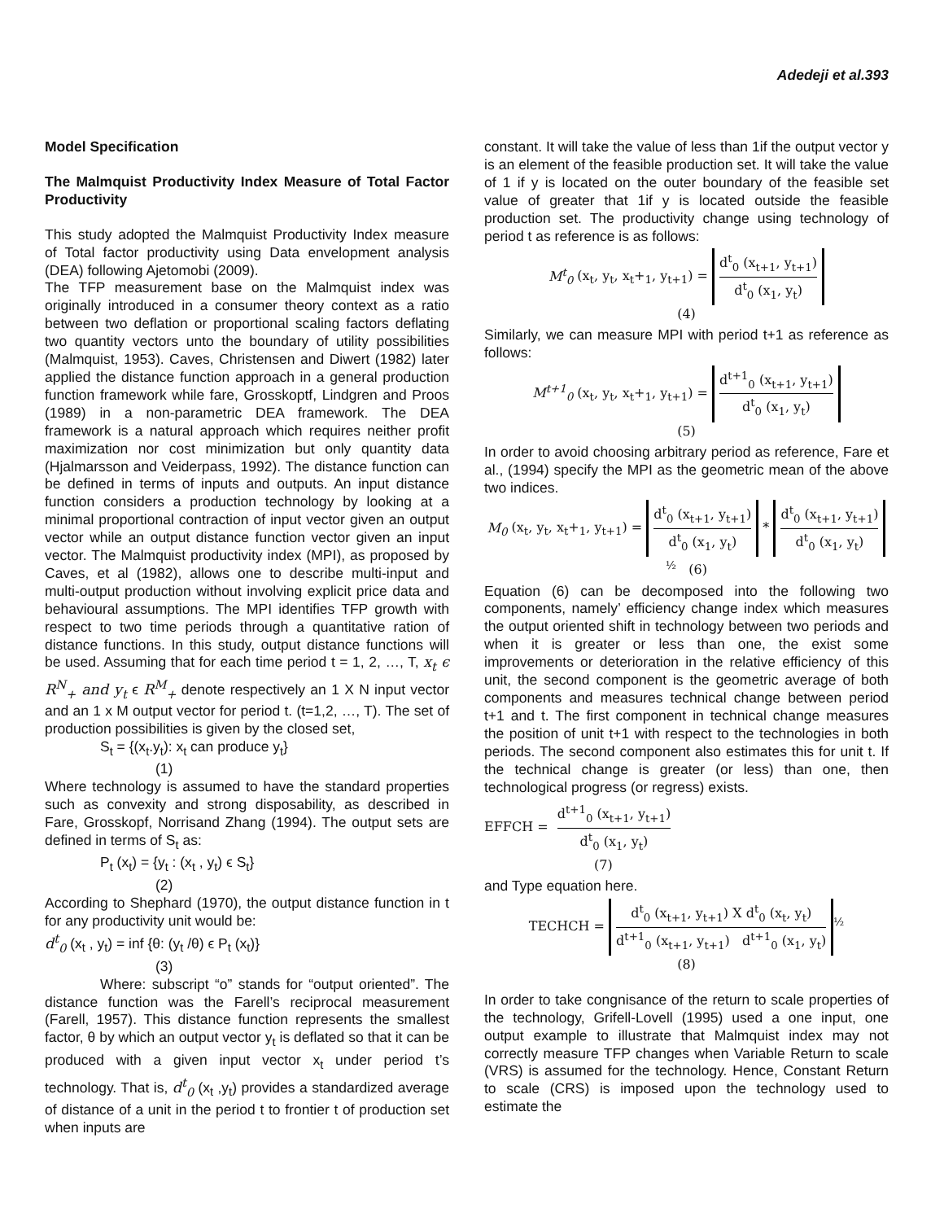Adedeji et al.393
Model Specification
The Malmquist Productivity Index Measure of Total Factor Productivity
This study adopted the Malmquist Productivity Index measure of Total factor productivity using Data envelopment analysis (DEA) following Ajetomobi (2009).
The TFP measurement base on the Malmquist index was originally introduced in a consumer theory context as a ratio between two deflation or proportional scaling factors deflating two quantity vectors unto the boundary of utility possibilities (Malmquist, 1953). Caves, Christensen and Diwert (1982) later applied the distance function approach in a general production function framework while fare, Grosskoptf, Lindgren and Proos (1989) in a non-parametric DEA framework. The DEA framework is a natural approach which requires neither profit maximization nor cost minimization but only quantity data (Hjalmarsson and Veiderpass, 1992). The distance function can be defined in terms of inputs and outputs. An input distance function considers a production technology by looking at a minimal proportional contraction of input vector given an output vector while an output distance function vector given an input vector. The Malmquist productivity index (MPI), as proposed by Caves, et al (1982), allows one to describe multi-input and multi-output production without involving explicit price data and behavioural assumptions. The MPI identifies TFP growth with respect to two time periods through a quantitative ration of distance functions. In this study, output distance functions will be used. Assuming that for each time period t = 1, 2, …, T, x<sub>t</sub> ϵ R<sup>N</sup><sub>+</sub> and y<sub>t</sub> ϵ R<sup>M</sup><sub>+</sub> denote respectively an 1 X N input vector and an 1 x M output vector for period t. (t=1,2, …, T). The set of production possibilities is given by the closed set,
S<sub>t</sub> = {(x<sub>t</sub>.y<sub>t</sub>): x<sub>t</sub> can produce y<sub>t</sub>}
(1)
Where technology is assumed to have the standard properties such as convexity and strong disposability, as described in Fare, Grosskopf, Norrisand Zhang (1994). The output sets are defined in terms of S<sub>t</sub> as:
P<sub>t</sub> (x<sub>t</sub>) = {y<sub>t</sub> : (x<sub>t</sub> , y<sub>t</sub>) ϵ S<sub>t</sub>}
(2)
According to Shephard (1970), the output distance function in t for any productivity unit would be:
d<sup>t</sup><sub>0</sub> (x<sub>t</sub> , y<sub>t</sub>) = inf {θ: (y<sub>t</sub> /θ) ϵ P<sub>t</sub> (x<sub>t</sub>)}
(3)
Where: subscript “o” stands for “output oriented”. The distance function was the Farell’s reciprocal measurement (Farell, 1957). This distance function represents the smallest factor, θ by which an output vector y<sub>t</sub> is deflated so that it can be produced with a given input vector x<sub>t</sub> under period t’s technology. That is, d<sup>t</sup><sub>0</sub> (x<sub>t</sub> ,y<sub>t</sub>) provides a standardized average of distance of a unit in the period t to frontier t of production set when inputs are
constant. It will take the value of less than 1if the output vector y is an element of the feasible production set. It will take the value of 1 if y is located on the outer boundary of the feasible set value of greater that 1if y is located outside the feasible production set. The productivity change using technology of period t as reference is as follows:
M<sup>t</sup><sub>0</sub> (x<sub>t</sub>, y<sub>t</sub>, x<sub>t</sub>+<sub>1</sub>, y<sub>t+1</sub>) = d<sup>t</sup><sub>0</sub> (x<sub>t+1</sub>, y<sub>t+1</sub>) d<sup>t</sup><sub>0</sub> (x<sub>1</sub>, y<sub>t</sub>)
(4)
Similarly, we can measure MPI with period t+1 as reference as follows:
M<sup>t+1</sup><sub>0</sub> (x<sub>t</sub>, y<sub>t</sub>, x<sub>t</sub>+<sub>1</sub>, y<sub>t+1</sub>) = d<sup>t+1</sup><sub>0</sub> (x<sub>t+1</sub>, y<sub>t+1</sub>) d<sup>t</sup><sub>0</sub> (x<sub>1</sub>, y<sub>t</sub>)
(5)
In order to avoid choosing arbitrary period as reference, Fare et al., (1994) specify the MPI as the geometric mean of the above two indices.
M<sub>0</sub> (x<sub>t</sub>, y<sub>t</sub>, x<sub>t</sub>+<sub>1</sub>, y<sub>t+1</sub>) = d<sup>t</sup><sub>0</sub> (x<sub>t+1</sub>, y<sub>t+1</sub>) d<sup>t</sup><sub>0</sub> (x<sub>1</sub>, y<sub>t</sub>) * d<sup>t</sup><sub>0</sub> (x<sub>t+1</sub>, y<sub>t+1</sub>) d<sup>t</sup><sub>0</sub> (x<sub>1</sub>, y<sub>t</sub>)<sup>½</sup> (6)
Equation (6) can be decomposed into the following two components, namely’ efficiency change index which measures the output oriented shift in technology between two periods and when it is greater or less than one, the exist some improvements or deterioration in the relative efficiency of this unit, the second component is the geometric average of both components and measures technical change between period t+1 and t. The first component in technical change measures the position of unit t+1 with respect to the technologies in both periods. The second component also estimates this for unit t. If the technical change is greater (or less) than one, then technological progress (or regress) exists.
EFFCH = d<sup>t+1</sup><sub>0</sub> (x<sub>t+1</sub>, y<sub>t+1</sub>) d<sup>t</sup><sub>0</sub> (x<sub>1</sub>, y<sub>t</sub>)
(7)
and Type equation here.
TECHCH = d<sup>t</sup><sub>0</sub> (x<sub>t+1</sub>, y<sub>t+1</sub>) X d<sup>t</sup><sub>0</sub> (x<sub>t</sub>, y<sub>t</sub>) d<sup>t+1</sup><sub>0</sub> (x<sub>t+1</sub>, y<sub>t+1</sub>) d<sup>t+1</sup><sub>0</sub> (x<sub>1</sub>, y<sub>t</sub>)<sup>½</sup>
(8)
In order to take congnisance of the return to scale properties of the technology, Grifell-Lovell (1995) used a one input, one output example to illustrate that Malmquist index may not correctly measure TFP changes when Variable Return to scale (VRS) is assumed for the technology. Hence, Constant Return to scale (CRS) is imposed upon the technology used to estimate the